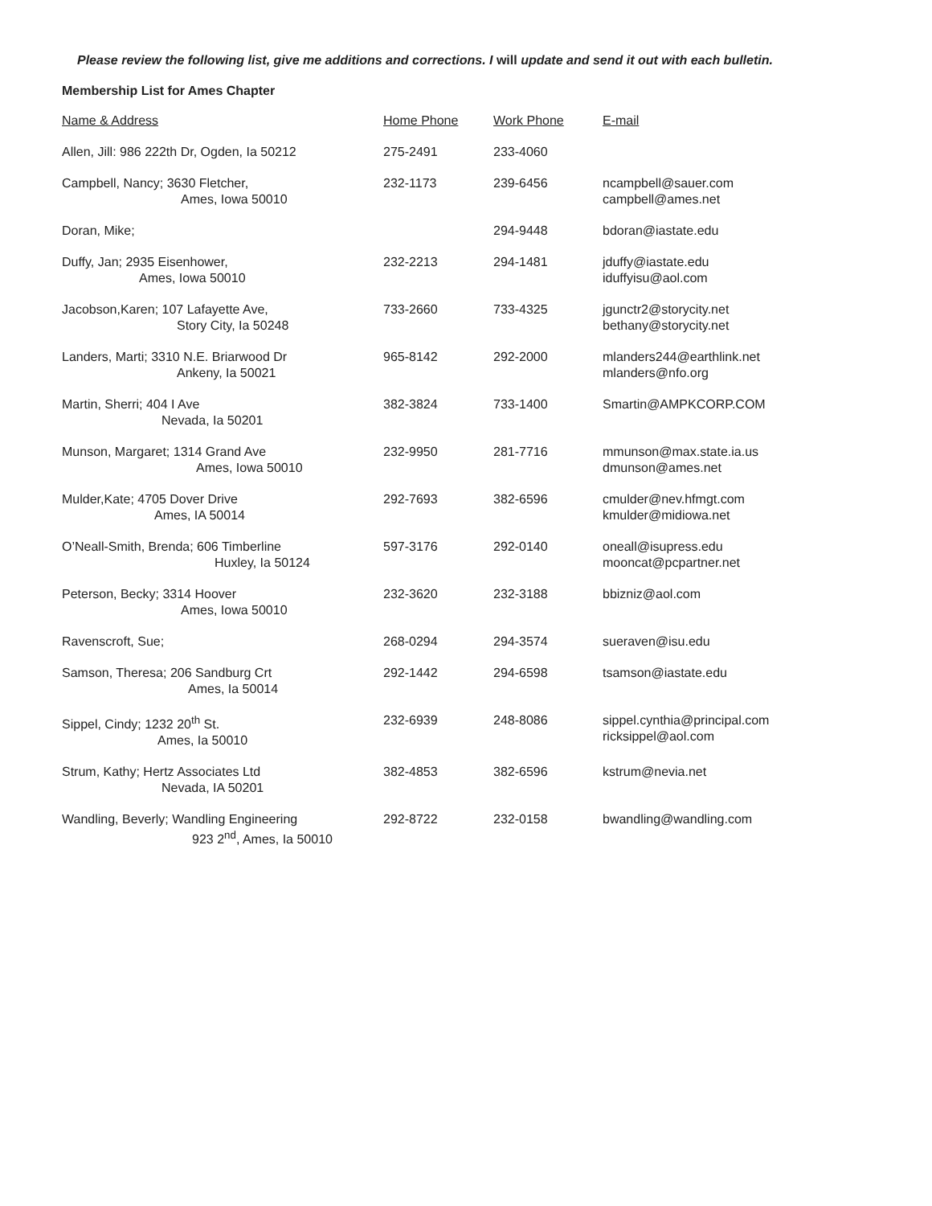Please review the following list, give me additions and corrections. I will update and send it out with each bulletin.
Membership List for Ames Chapter
| Name & Address | Home Phone | Work Phone | E-mail |
| --- | --- | --- | --- |
| Allen, Jill: 986 222th Dr, Ogden, Ia 50212 | 275-2491 | 233-4060 | |
| Campbell, Nancy; 3630 Fletcher, Ames, Iowa 50010 | 232-1173 | 239-6456 | ncampbell@sauer.com campbell@ames.net |
| Doran, Mike; | | 294-9448 | bdoran@iastate.edu |
| Duffy, Jan; 2935 Eisenhower, Ames, Iowa 50010 | 232-2213 | 294-1481 | jduffy@iastate.edu iduffyisu@aol.com |
| Jacobson,Karen; 107 Lafayette Ave, Story City, Ia 50248 | 733-2660 | 733-4325 | jgunctr2@storycity.net bethany@storycity.net |
| Landers, Marti; 3310 N.E. Briarwood Dr Ankeny, Ia 50021 | 965-8142 | 292-2000 | mlanders244@earthlink.net mlanders@nfo.org |
| Martin, Sherri; 404 I Ave Nevada, Ia 50201 | 382-3824 | 733-1400 | Smartin@AMPKCORP.COM |
| Munson, Margaret; 1314 Grand Ave Ames, Iowa 50010 | 232-9950 | 281-7716 | mmunson@max.state.ia.us dmunson@ames.net |
| Mulder,Kate; 4705 Dover Drive Ames, IA 50014 | 292-7693 | 382-6596 | cmulder@nev.hfmgt.com kmulder@midiowa.net |
| O’Neall-Smith, Brenda; 606 Timberline Huxley, Ia 50124 | 597-3176 | 292-0140 | oneall@isupress.edu mooncat@pcpartner.net |
| Peterson, Becky; 3314 Hoover Ames, Iowa 50010 | 232-3620 | 232-3188 | bbizniz@aol.com |
| Ravenscroft, Sue; | 268-0294 | 294-3574 | sueraven@isu.edu |
| Samson, Theresa; 206 Sandburg Crt Ames, Ia 50014 | 292-1442 | 294-6598 | tsamson@iastate.edu |
| Sippel, Cindy; 1232 20<sup>th</sup> St. Ames, Ia 50010 | 232-6939 | 248-8086 | sippel.cynthia@principal.com ricksippel@aol.com |
| Strum, Kathy; Hertz Associates Ltd Nevada, IA 50201 | 382-4853 | 382-6596 | kstrum@nevia.net |
| Wandling, Beverly; Wandling Engineering 923 2<sup>nd</sup>, Ames, Ia 50010 | 292-8722 | 232-0158 | bwandling@wandling.com |